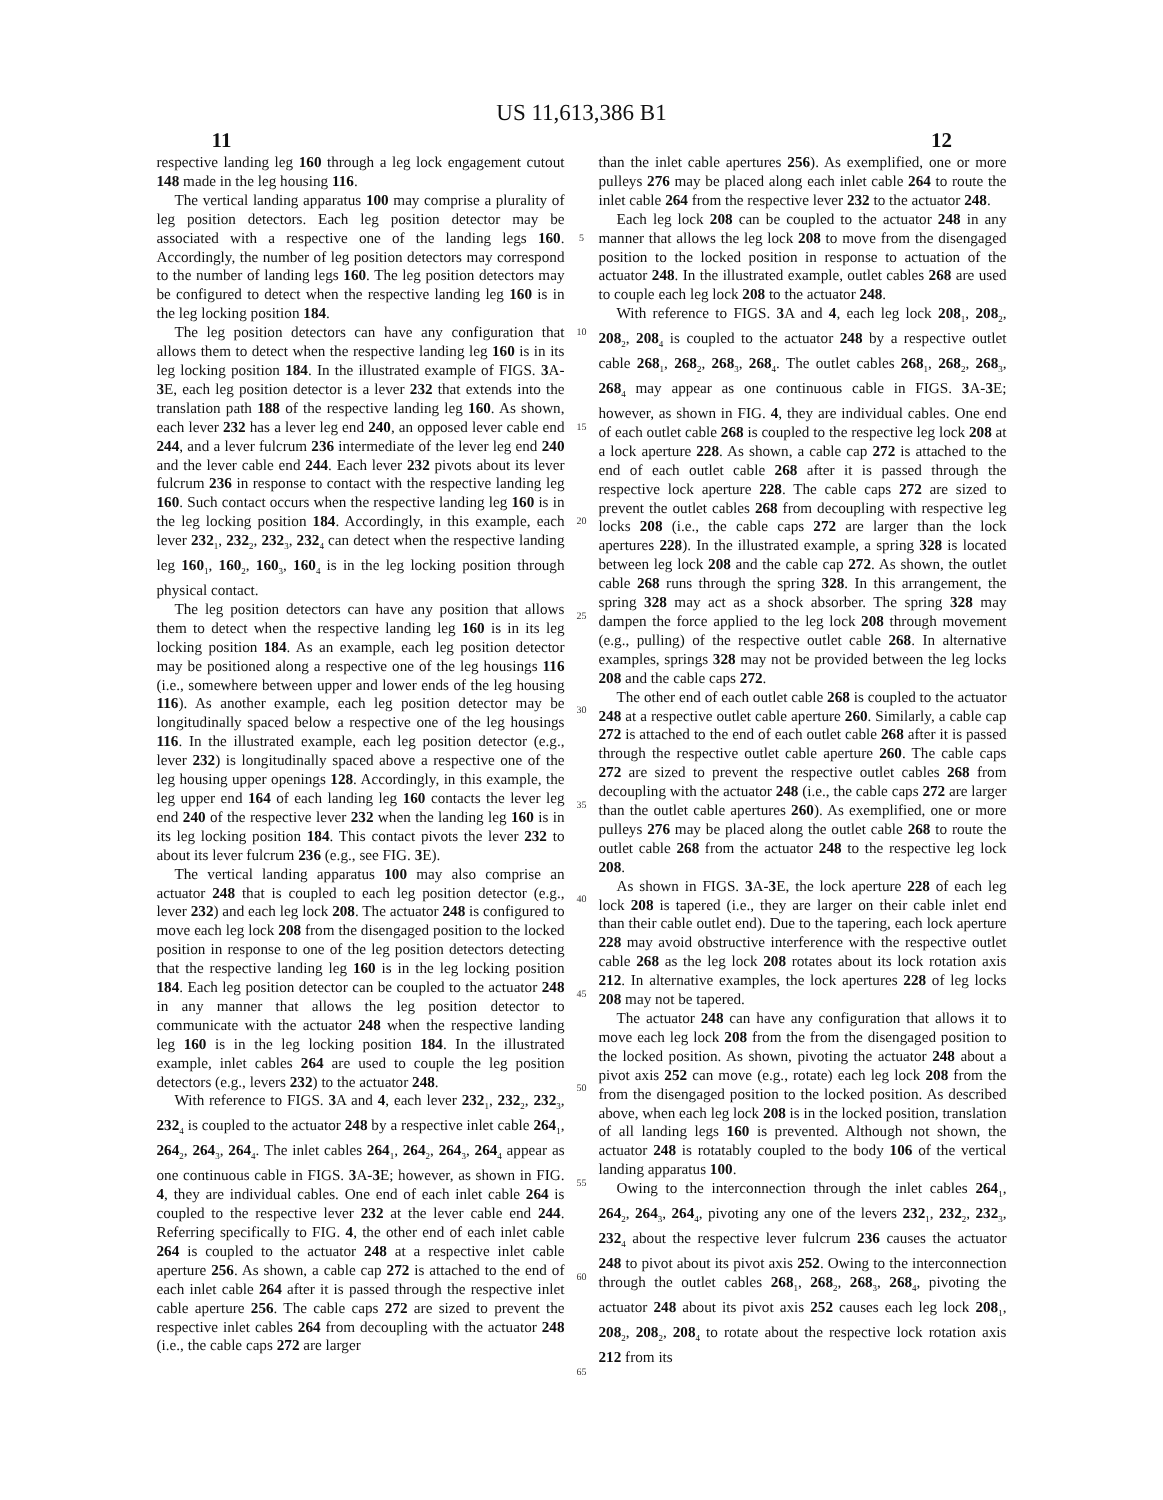US 11,613,386 B1
11 12
respective landing leg 160 through a leg lock engagement cutout 148 made in the leg housing 116.
The vertical landing apparatus 100 may comprise a plurality of leg position detectors. Each leg position detector may be associated with a respective one of the landing legs 160. Accordingly, the number of leg position detectors may correspond to the number of landing legs 160. The leg position detectors may be configured to detect when the respective landing leg 160 is in the leg locking position 184.
The leg position detectors can have any configuration that allows them to detect when the respective landing leg 160 is in its leg locking position 184. In the illustrated example of FIGS. 3 A-3 E, each leg position detector is a lever 232 that extends into the translation path 188 of the respective landing leg 160. As shown, each lever 232 has a lever leg end 240, an opposed lever cable end 244, and a lever fulcrum 236 intermediate of the lever leg end 240 and the lever cable end 244. Each lever 232 pivots about its lever fulcrum 236 in response to contact with the respective landing leg 160. Such contact occurs when the respective landing leg 160 is in the leg locking position 184. Accordingly, in this example, each lever 232<sub>1</sub>, 232<sub>2</sub>, 232<sub>3</sub>, 232<sub>4</sub> can detect when the respective landing leg 160<sub>1</sub>, 160<sub>2</sub>, 160<sub>3</sub>, 160<sub>4</sub> is in the leg locking position through physical contact.
The leg position detectors can have any position that allows them to detect when the respective landing leg 160 is in its leg locking position 184. As an example, each leg position detector may be positioned along a respective one of the leg housings 116 (i.e., somewhere between upper and lower ends of the leg housing 116). As another example, each leg position detector may be longitudinally spaced below a respective one of the leg housings 116. In the illustrated example, each leg position detector (e.g., lever 232) is longitudinally spaced above a respective one of the leg housing upper openings 128. Accordingly, in this example, the leg upper end 164 of each landing leg 160 contacts the lever leg end 240 of the respective lever 232 when the landing leg 160 is in its leg locking position 184. This contact pivots the lever 232 to about its lever fulcrum 236 (e.g., see FIG. 3 E).
The vertical landing apparatus 100 may also comprise an actuator 248 that is coupled to each leg position detector (e.g., lever 232) and each leg lock 208. The actuator 248 is configured to move each leg lock 208 from the disengaged position to the locked position in response to one of the leg position detectors detecting that the respective landing leg 160 is in the leg locking position 184. Each leg position detector can be coupled to the actuator 248 in any manner that allows the leg position detector to communicate with the actuator 248 when the respective landing leg 160 is in the leg locking position 184. In the illustrated example, inlet cables 264 are used to couple the leg position detectors (e.g., levers 232) to the actuator 248.
With reference to FIGS. 3 A and 4, each lever 232<sub>1</sub>, 232<sub>2</sub>, 232<sub>3</sub>, 232<sub>4</sub> is coupled to the actuator 248 by a respective inlet cable 264<sub>1</sub>, 264<sub>2</sub>, 264<sub>3</sub>, 264<sub>4</sub>. The inlet cables 264<sub>1</sub>, 264<sub>2</sub>, 264<sub>3</sub>, 264<sub>4</sub> appear as one continuous cable in FIGS. 3 A-3 E; however, as shown in FIG. 4, they are individual cables. One end of each inlet cable 264 is coupled to the respective lever 232 at the lever cable end 244. Referring specifically to FIG. 4, the other end of each inlet cable 264 is coupled to the actuator 248 at a respective inlet cable aperture 256. As shown, a cable cap 272 is attached to the end of each inlet cable 264 after it is passed through the respective inlet cable aperture 256. The cable caps 272 are sized to prevent the respective inlet cables 264 from decoupling with the actuator 248 (i.e., the cable caps 272 are larger
5
10
15
20
25
30
35
40
45
50
55
60
65
than the inlet cable apertures 256). As exemplified, one or more pulleys 276 may be placed along each inlet cable 264 to route the inlet cable 264 from the respective lever 232 to the actuator 248.
Each leg lock 208 can be coupled to the actuator 248 in any manner that allows the leg lock 208 to move from the disengaged position to the locked position in response to actuation of the actuator 248. In the illustrated example, outlet cables 268 are used to couple each leg lock 208 to the actuator 248.
With reference to FIGS. 3 A and 4, each leg lock 208<sub>1</sub>, 208<sub>2</sub>, 208<sub>2</sub>, 208<sub>4</sub> is coupled to the actuator 248 by a respective outlet cable 268<sub>1</sub>, 268<sub>2</sub>, 268<sub>3</sub>, 268<sub>4</sub>. The outlet cables 268<sub>1</sub>, 268<sub>2</sub>, 268<sub>3</sub>, 268<sub>4</sub> may appear as one continuous cable in FIGS. 3 A-3 E; however, as shown in FIG. 4, they are individual cables. One end of each outlet cable 268 is coupled to the respective leg lock 208 at a lock aperture 228. As shown, a cable cap 272 is attached to the end of each outlet cable 268 after it is passed through the respective lock aperture 228. The cable caps 272 are sized to prevent the outlet cables 268 from decoupling with respective leg locks 208 (i.e., the cable caps 272 are larger than the lock apertures 228). In the illustrated example, a spring 328 is located between leg lock 208 and the cable cap 272. As shown, the outlet cable 268 runs through the spring 328. In this arrangement, the spring 328 may act as a shock absorber. The spring 328 may dampen the force applied to the leg lock 208 through movement (e.g., pulling) of the respective outlet cable 268. In alternative examples, springs 328 may not be provided between the leg locks 208 and the cable caps 272.
The other end of each outlet cable 268 is coupled to the actuator 248 at a respective outlet cable aperture 260. Similarly, a cable cap 272 is attached to the end of each outlet cable 268 after it is passed through the respective outlet cable aperture 260. The cable caps 272 are sized to prevent the respective outlet cables 268 from decoupling with the actuator 248 (i.e., the cable caps 272 are larger than the outlet cable apertures 260). As exemplified, one or more pulleys 276 may be placed along the outlet cable 268 to route the outlet cable 268 from the actuator 248 to the respective leg lock 208.
As shown in FIGS. 3 A-3 E, the lock aperture 228 of each leg lock 208 is tapered (i.e., they are larger on their cable inlet end than their cable outlet end). Due to the tapering, each lock aperture 228 may avoid obstructive interference with the respective outlet cable 268 as the leg lock 208 rotates about its lock rotation axis 212. In alternative examples, the lock apertures 228 of leg locks 208 may not be tapered.
The actuator 248 can have any configuration that allows it to move each leg lock 208 from the from the disengaged position to the locked position. As shown, pivoting the actuator 248 about a pivot axis 252 can move (e.g., rotate) each leg lock 208 from the from the disengaged position to the locked position. As described above, when each leg lock 208 is in the locked position, translation of all landing legs 160 is prevented. Although not shown, the actuator 248 is rotatably coupled to the body 106 of the vertical landing apparatus 100.
Owing to the interconnection through the inlet cables 264<sub>1</sub>, 264<sub>2</sub>, 264<sub>3</sub>, 264<sub>4</sub>, pivoting any one of the levers 232<sub>1</sub>, 232<sub>2</sub>, 232<sub>3</sub>, 232<sub>4</sub> about the respective lever fulcrum 236 causes the actuator 248 to pivot about its pivot axis 252. Owing to the interconnection through the outlet cables 268<sub>1</sub>, 268<sub>2</sub>, 268<sub>3</sub>, 268<sub>4</sub>, pivoting the actuator 248 about its pivot axis 252 causes each leg lock 208<sub>1</sub>, 208<sub>2</sub>, 208<sub>2</sub>, 208<sub>4</sub> to rotate about the respective lock rotation axis 212 from its